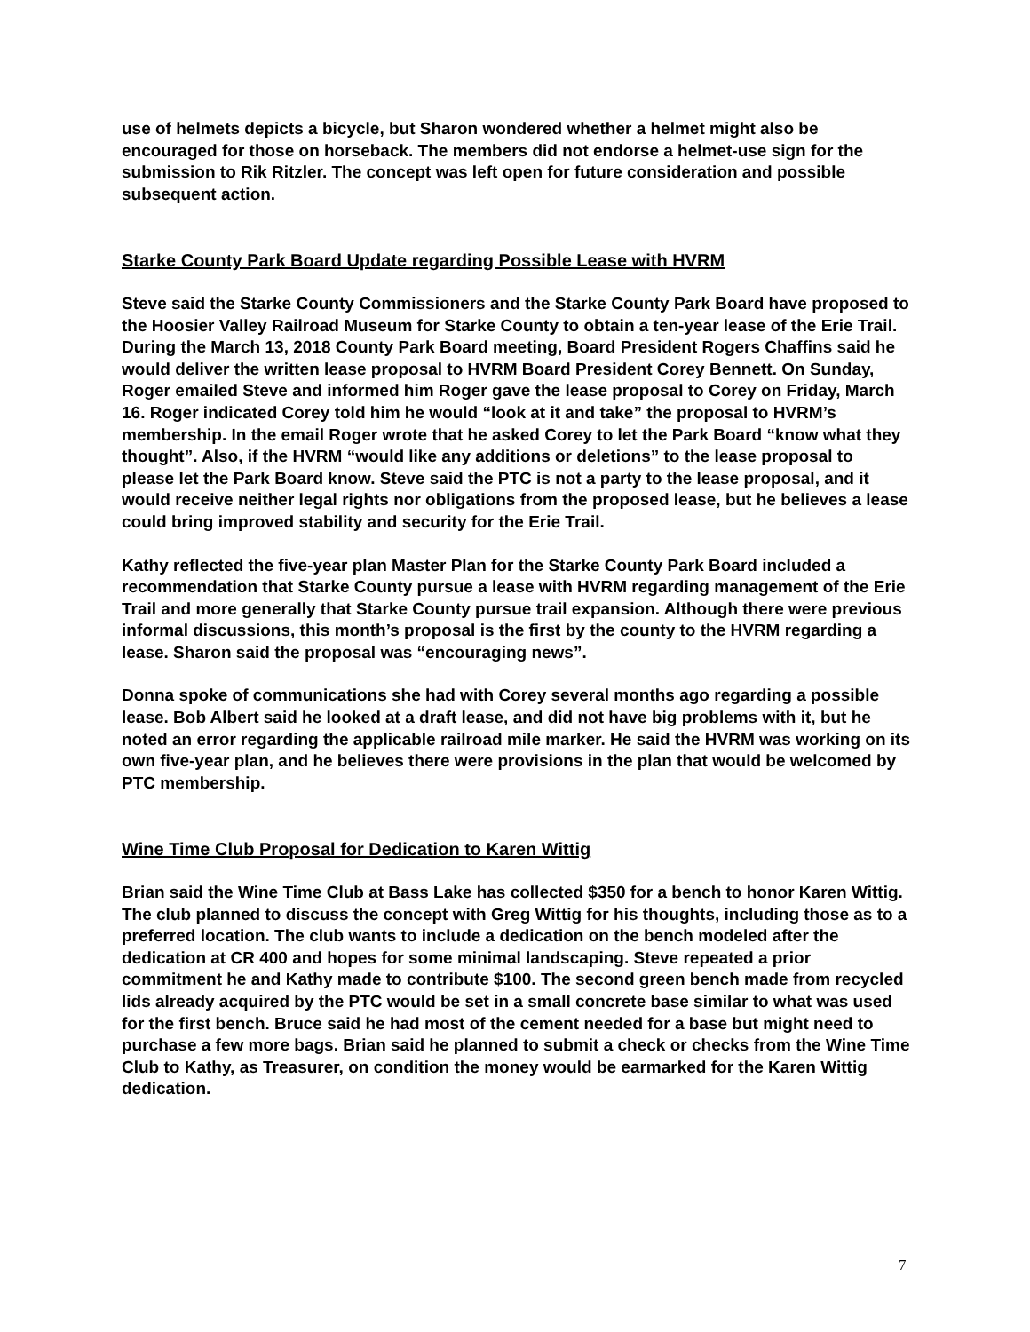use of helmets depicts a bicycle, but Sharon wondered whether a helmet might also be encouraged for those on horseback. The members did not endorse a helmet-use sign for the submission to Rik Ritzler. The concept was left open for future consideration and possible subsequent action.
Starke County Park Board Update regarding Possible Lease with HVRM
Steve said the Starke County Commissioners and the Starke County Park Board have proposed to the Hoosier Valley Railroad Museum for Starke County to obtain a ten-year lease of the Erie Trail. During the March 13, 2018 County Park Board meeting, Board President Rogers Chaffins said he would deliver the written lease proposal to HVRM Board President Corey Bennett. On Sunday, Roger emailed Steve and informed him Roger gave the lease proposal to Corey on Friday, March 16. Roger indicated Corey told him he would “look at it and take” the proposal to HVRM’s membership. In the email Roger wrote that he asked Corey to let the Park Board “know what they thought”. Also, if the HVRM “would like any additions or deletions” to the lease proposal to please let the Park Board know. Steve said the PTC is not a party to the lease proposal, and it would receive neither legal rights nor obligations from the proposed lease, but he believes a lease could bring improved stability and security for the Erie Trail.
Kathy reflected the five-year plan Master Plan for the Starke County Park Board included a recommendation that Starke County pursue a lease with HVRM regarding management of the Erie Trail and more generally that Starke County pursue trail expansion. Although there were previous informal discussions, this month’s proposal is the first by the county to the HVRM regarding a lease. Sharon said the proposal was “encouraging news”.
Donna spoke of communications she had with Corey several months ago regarding a possible lease. Bob Albert said he looked at a draft lease, and did not have big problems with it, but he noted an error regarding the applicable railroad mile marker. He said the HVRM was working on its own five-year plan, and he believes there were provisions in the plan that would be welcomed by PTC membership.
Wine Time Club Proposal for Dedication to Karen Wittig
Brian said the Wine Time Club at Bass Lake has collected $350 for a bench to honor Karen Wittig. The club planned to discuss the concept with Greg Wittig for his thoughts, including those as to a preferred location. The club wants to include a dedication on the bench modeled after the dedication at CR 400 and hopes for some minimal landscaping. Steve repeated a prior commitment he and Kathy made to contribute $100. The second green bench made from recycled lids already acquired by the PTC would be set in a small concrete base similar to what was used for the first bench. Bruce said he had most of the cement needed for a base but might need to purchase a few more bags. Brian said he planned to submit a check or checks from the Wine Time Club to Kathy, as Treasurer, on condition the money would be earmarked for the Karen Wittig dedication.
7